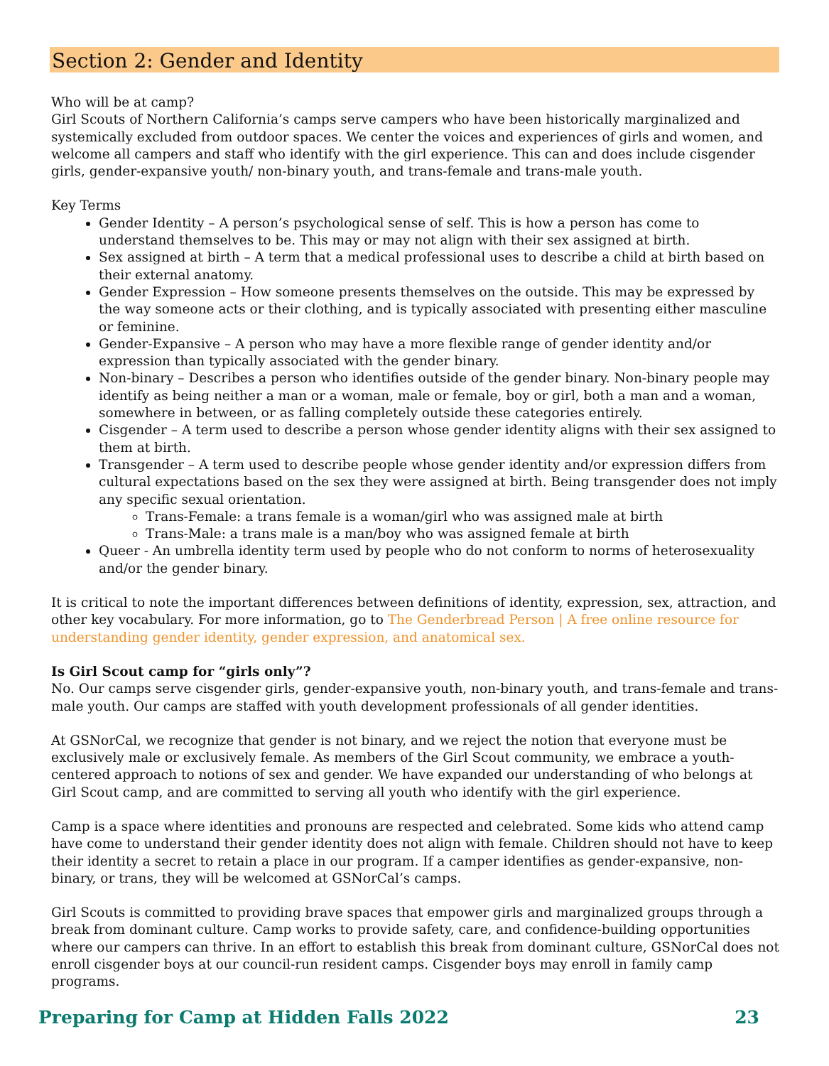Section 2: Gender and Identity
Who will be at camp?
Girl Scouts of Northern California’s camps serve campers who have been historically marginalized and systemically excluded from outdoor spaces. We center the voices and experiences of girls and women, and welcome all campers and staff who identify with the girl experience. This can and does include cisgender girls, gender-expansive youth/ non-binary youth, and trans-female and trans-male youth.
Key Terms
Gender Identity – A person’s psychological sense of self. This is how a person has come to understand themselves to be. This may or may not align with their sex assigned at birth.
Sex assigned at birth – A term that a medical professional uses to describe a child at birth based on their external anatomy.
Gender Expression – How someone presents themselves on the outside. This may be expressed by the way someone acts or their clothing, and is typically associated with presenting either masculine or feminine.
Gender-Expansive – A person who may have a more flexible range of gender identity and/or expression than typically associated with the gender binary.
Non-binary – Describes a person who identifies outside of the gender binary. Non-binary people may identify as being neither a man or a woman, male or female, boy or girl, both a man and a woman, somewhere in between, or as falling completely outside these categories entirely.
Cisgender – A term used to describe a person whose gender identity aligns with their sex assigned to them at birth.
Transgender – A term used to describe people whose gender identity and/or expression differs from cultural expectations based on the sex they were assigned at birth. Being transgender does not imply any specific sexual orientation.
Trans-Female: a trans female is a woman/girl who was assigned male at birth
Trans-Male: a trans male is a man/boy who was assigned female at birth
Queer - An umbrella identity term used by people who do not conform to norms of heterosexuality and/or the gender binary.
It is critical to note the important differences between definitions of identity, expression, sex, attraction, and other key vocabulary. For more information, go to The Genderbread Person | A free online resource for understanding gender identity, gender expression, and anatomical sex.
Is Girl Scout camp for “girls only”?
No. Our camps serve cisgender girls, gender-expansive youth, non-binary youth, and trans-female and trans-male youth. Our camps are staffed with youth development professionals of all gender identities.
At GSNorCal, we recognize that gender is not binary, and we reject the notion that everyone must be exclusively male or exclusively female. As members of the Girl Scout community, we embrace a youth-centered approach to notions of sex and gender. We have expanded our understanding of who belongs at Girl Scout camp, and are committed to serving all youth who identify with the girl experience.
Camp is a space where identities and pronouns are respected and celebrated. Some kids who attend camp have come to understand their gender identity does not align with female. Children should not have to keep their identity a secret to retain a place in our program. If a camper identifies as gender-expansive, non-binary, or trans, they will be welcomed at GSNorCal’s camps.
Girl Scouts is committed to providing brave spaces that empower girls and marginalized groups through a break from dominant culture. Camp works to provide safety, care, and confidence-building opportunities where our campers can thrive. In an effort to establish this break from dominant culture, GSNorCal does not enroll cisgender boys at our council-run resident camps. Cisgender boys may enroll in family camp programs.
Preparing for Camp at Hidden Falls 2022 23